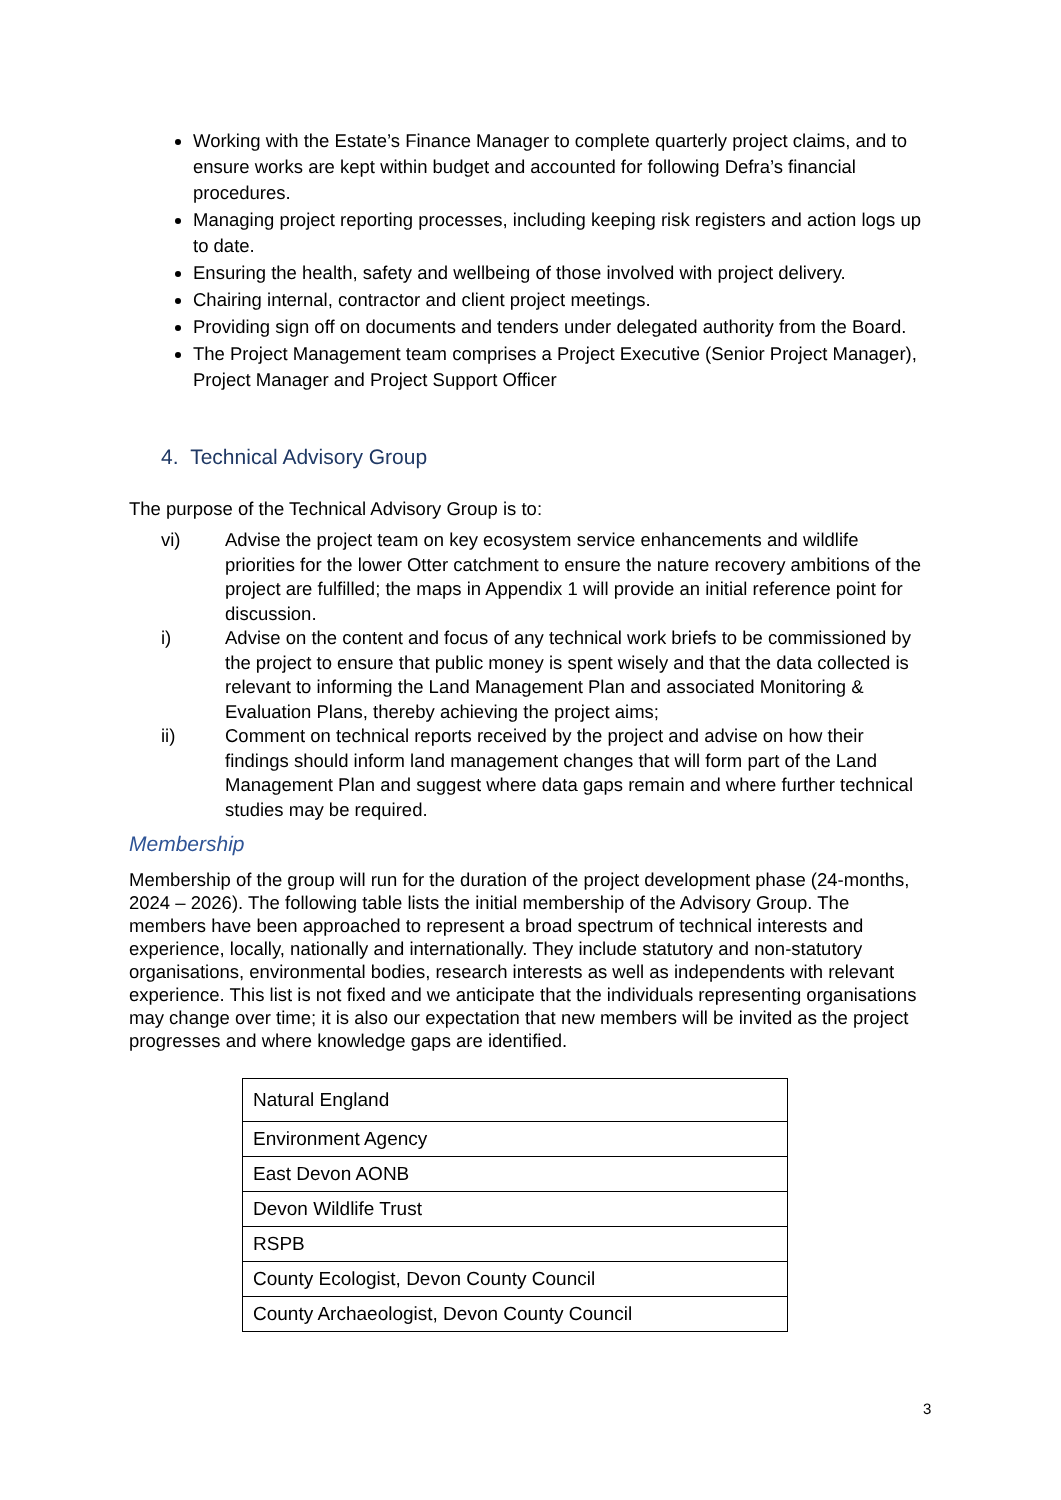Working with the Estate’s Finance Manager to complete quarterly project claims, and to ensure works are kept within budget and accounted for following Defra’s financial procedures.
Managing project reporting processes, including keeping risk registers and action logs up to date.
Ensuring the health, safety and wellbeing of those involved with project delivery.
Chairing internal, contractor and client project meetings.
Providing sign off on documents and tenders under delegated authority from the Board.
The Project Management team comprises a Project Executive (Senior Project Manager), Project Manager and Project Support Officer
4. Technical Advisory Group
The purpose of the Technical Advisory Group is to:
vi) Advise the project team on key ecosystem service enhancements and wildlife priorities for the lower Otter catchment to ensure the nature recovery ambitions of the project are fulfilled; the maps in Appendix 1 will provide an initial reference point for discussion.
i) Advise on the content and focus of any technical work briefs to be commissioned by the project to ensure that public money is spent wisely and that the data collected is relevant to informing the Land Management Plan and associated Monitoring & Evaluation Plans, thereby achieving the project aims;
ii) Comment on technical reports received by the project and advise on how their findings should inform land management changes that will form part of the Land Management Plan and suggest where data gaps remain and where further technical studies may be required.
Membership
Membership of the group will run for the duration of the project development phase (24-months, 2024 – 2026). The following table lists the initial membership of the Advisory Group. The members have been approached to represent a broad spectrum of technical interests and experience, locally, nationally and internationally. They include statutory and non-statutory organisations, environmental bodies, research interests as well as independents with relevant experience. This list is not fixed and we anticipate that the individuals representing organisations may change over time; it is also our expectation that new members will be invited as the project progresses and where knowledge gaps are identified.
| Natural England |
| Environment Agency |
| East Devon AONB |
| Devon Wildlife Trust |
| RSPB |
| County Ecologist, Devon County Council |
| County Archaeologist, Devon County Council |
3